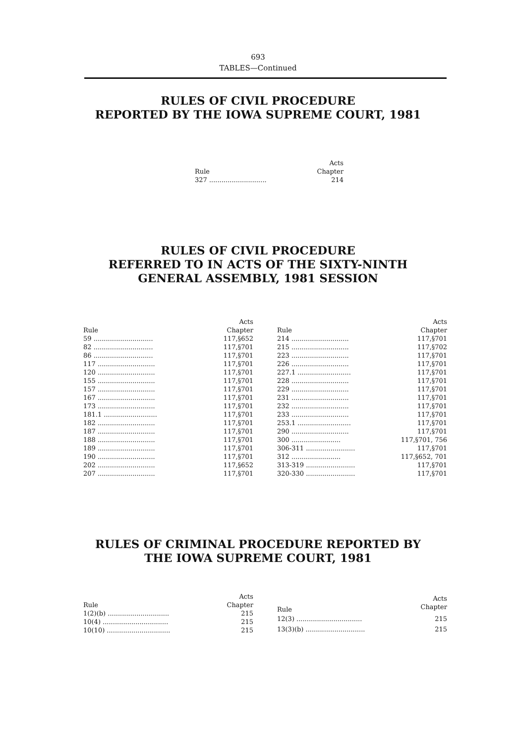693
TABLES—Continued
RULES OF CIVIL PROCEDURE
REPORTED BY THE IOWA SUPREME COURT, 1981
| Rule | Acts Chapter |
| --- | --- |
| 327 ............................ | 214 |
RULES OF CIVIL PROCEDURE
REFERRED TO IN ACTS OF THE SIXTY-NINTH
GENERAL ASSEMBLY, 1981 SESSION
| Rule | Acts Chapter |
| --- | --- |
| 59 ............................. | 117,§652 |
| 82 ............................. | 117,§701 |
| 86 ............................. | 117,§701 |
| 117 ............................ | 117,§701 |
| 120 ............................ | 117,§701 |
| 155 ............................ | 117,§701 |
| 157 ............................ | 117,§701 |
| 167 ............................ | 117,§701 |
| 173 ............................ | 117,§701 |
| 181.1 .......................... | 117,§701 |
| 182 ............................ | 117,§701 |
| 187 ............................ | 117,§701 |
| 188 ............................ | 117,§701 |
| 189 ............................ | 117,§701 |
| 190 ............................ | 117,§701 |
| 202 ............................ | 117,§652 |
| 207 ............................ | 117,§701 |
| Rule | Acts Chapter |
| --- | --- |
| 214 ............................ | 117,§701 |
| 215 ............................ | 117,§702 |
| 223 ............................ | 117,§701 |
| 226 ............................ | 117,§701 |
| 227.1 .......................... | 117,§701 |
| 228 ............................ | 117,§701 |
| 229 ............................ | 117,§701 |
| 231 ............................ | 117,§701 |
| 232 ............................ | 117,§701 |
| 233 ............................ | 117,§701 |
| 253.1 .......................... | 117,§701 |
| 290 ............................ | 117,§701 |
| 300 ........................ | 117,§701, 756 |
| 306-311 ........................ | 117,§701 |
| 312 ........................ | 117,§652, 701 |
| 313-319 ........................ | 117,§701 |
| 320-330 ........................ | 117,§701 |
RULES OF CRIMINAL PROCEDURE REPORTED BY
THE IOWA SUPREME COURT, 1981
| Rule | Acts Chapter |
| --- | --- |
| 1(2)(b) .............................. | 215 |
| 10(4) ................................ | 215 |
| 10(10) ............................... | 215 |
| Rule | Acts Chapter |
| --- | --- |
| 12(3) ................................ | 215 |
| 13(3)(b) ............................. | 215 |